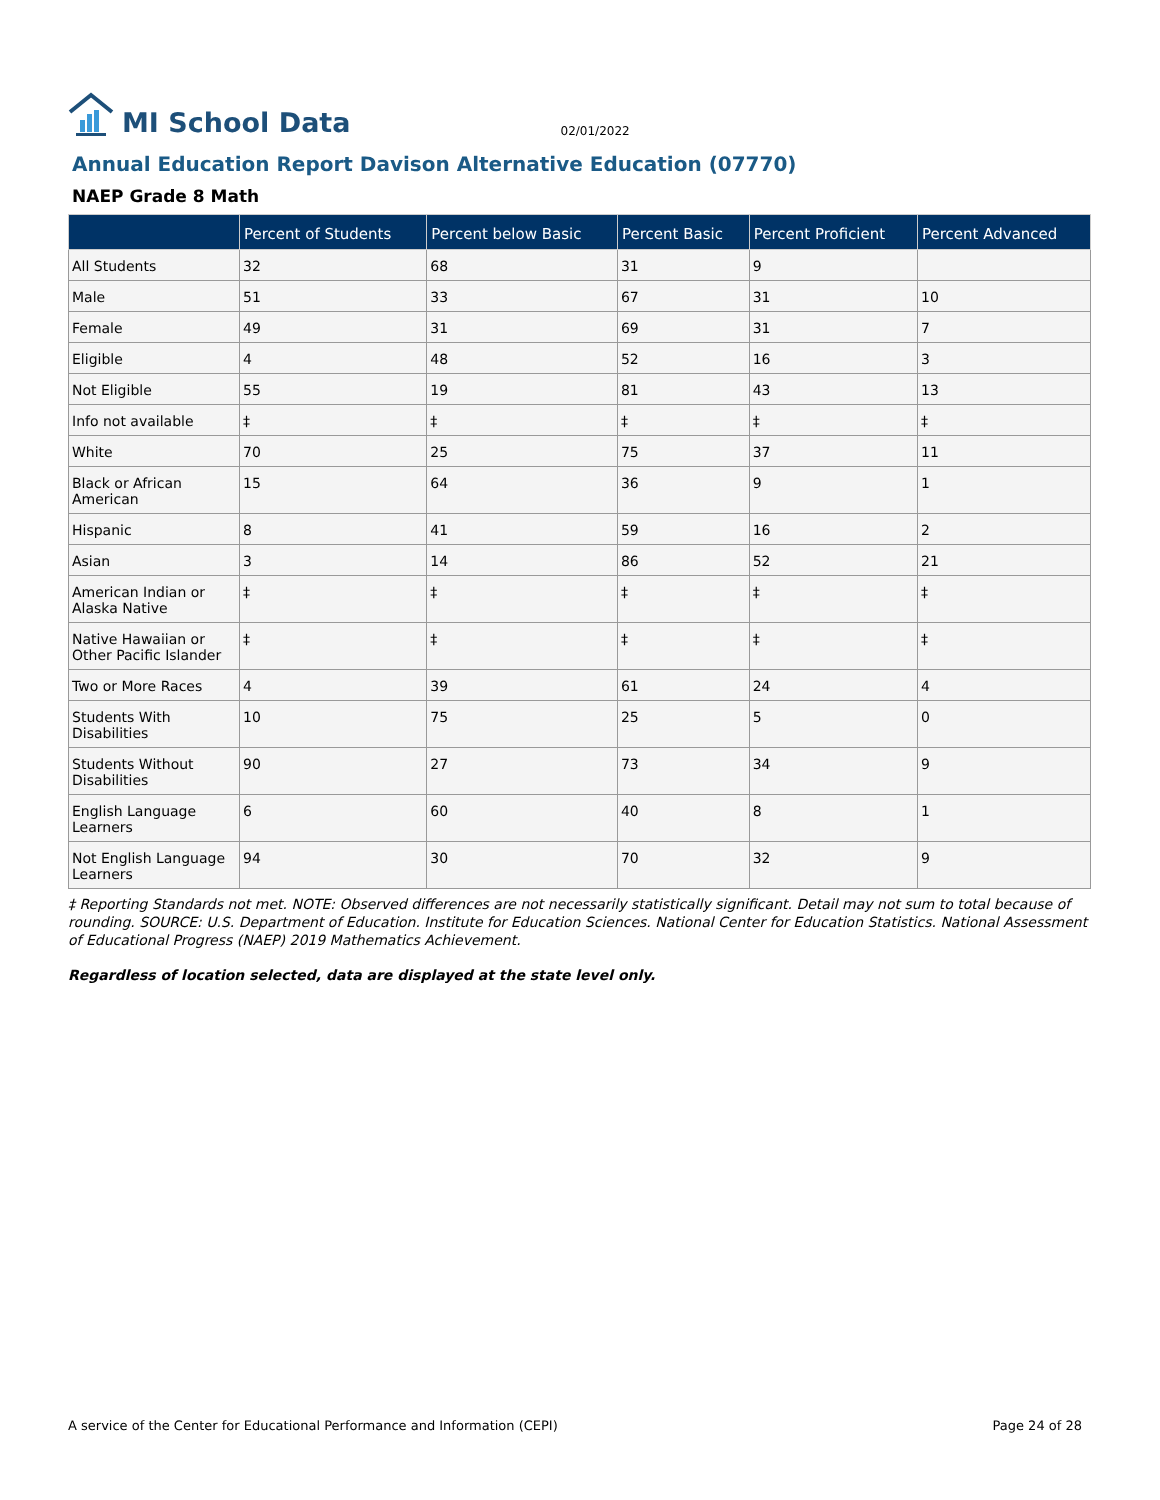MI School Data
02/01/2022
Annual Education Report Davison Alternative Education (07770)
NAEP Grade 8 Math
| | Percent of Students | Percent below Basic | Percent Basic | Percent Proficient | Percent Advanced |
| --- | --- | --- | --- | --- | --- |
| All Students | 32 | 68 | 31 | 9 | |
| Male | 51 | 33 | 67 | 31 | 10 |
| Female | 49 | 31 | 69 | 31 | 7 |
| Eligible | 4 | 48 | 52 | 16 | 3 |
| Not Eligible | 55 | 19 | 81 | 43 | 13 |
| Info not available | ‡ | ‡ | ‡ | ‡ | ‡ |
| White | 70 | 25 | 75 | 37 | 11 |
| Black or African American | 15 | 64 | 36 | 9 | 1 |
| Hispanic | 8 | 41 | 59 | 16 | 2 |
| Asian | 3 | 14 | 86 | 52 | 21 |
| American Indian or Alaska Native | ‡ | ‡ | ‡ | ‡ | ‡ |
| Native Hawaiian or Other Pacific Islander | ‡ | ‡ | ‡ | ‡ | ‡ |
| Two or More Races | 4 | 39 | 61 | 24 | 4 |
| Students With Disabilities | 10 | 75 | 25 | 5 | 0 |
| Students Without Disabilities | 90 | 27 | 73 | 34 | 9 |
| English Language Learners | 6 | 60 | 40 | 8 | 1 |
| Not English Language Learners | 94 | 30 | 70 | 32 | 9 |
‡ Reporting Standards not met. NOTE: Observed differences are not necessarily statistically significant. Detail may not sum to total because of rounding. SOURCE: U.S. Department of Education. Institute for Education Sciences. National Center for Education Statistics. National Assessment of Educational Progress (NAEP) 2019 Mathematics Achievement.
Regardless of location selected, data are displayed at the state level only.
A service of the Center for Educational Performance and Information (CEPI) Page 24 of 28